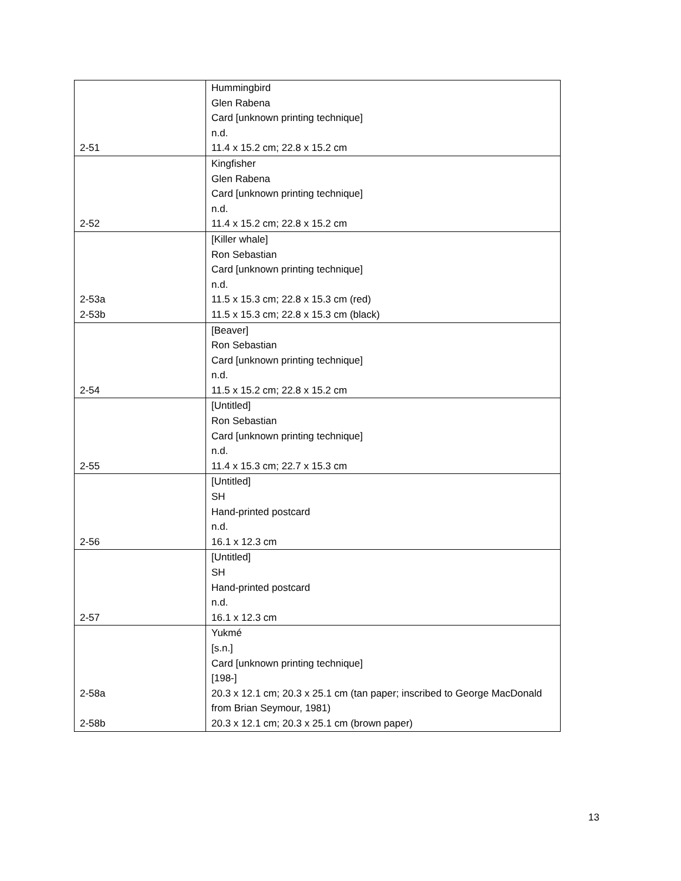| 2-51 | Hummingbird Glen Rabena Card [unknown printing technique] n.d. 11.4 x 15.2 cm; 22.8 x 15.2 cm |
| 2-52 | Kingfisher Glen Rabena Card [unknown printing technique] n.d. 11.4 x 15.2 cm; 22.8 x 15.2 cm |
| 2-53a 2-53b | [Killer whale] Ron Sebastian Card [unknown printing technique] n.d. 11.5 x 15.3 cm; 22.8 x 15.3 cm (red) 11.5 x 15.3 cm; 22.8 x 15.3 cm (black) |
| 2-54 | [Beaver] Ron Sebastian Card [unknown printing technique] n.d. 11.5 x 15.2 cm; 22.8 x 15.2 cm |
| 2-55 | [Untitled] Ron Sebastian Card [unknown printing technique] n.d. 11.4 x 15.3 cm; 22.7 x 15.3 cm |
| 2-56 | [Untitled] SH Hand-printed postcard n.d. 16.1 x 12.3 cm |
| 2-57 | [Untitled] SH Hand-printed postcard n.d. 16.1 x 12.3 cm |
| 2-58a 2-58b | Yukmé [s.n.] Card [unknown printing technique] [198-] 20.3 x 12.1 cm; 20.3 x 25.1 cm (tan paper; inscribed to George MacDonald from Brian Seymour, 1981) 20.3 x 12.1 cm; 20.3 x 25.1 cm (brown paper) |
13